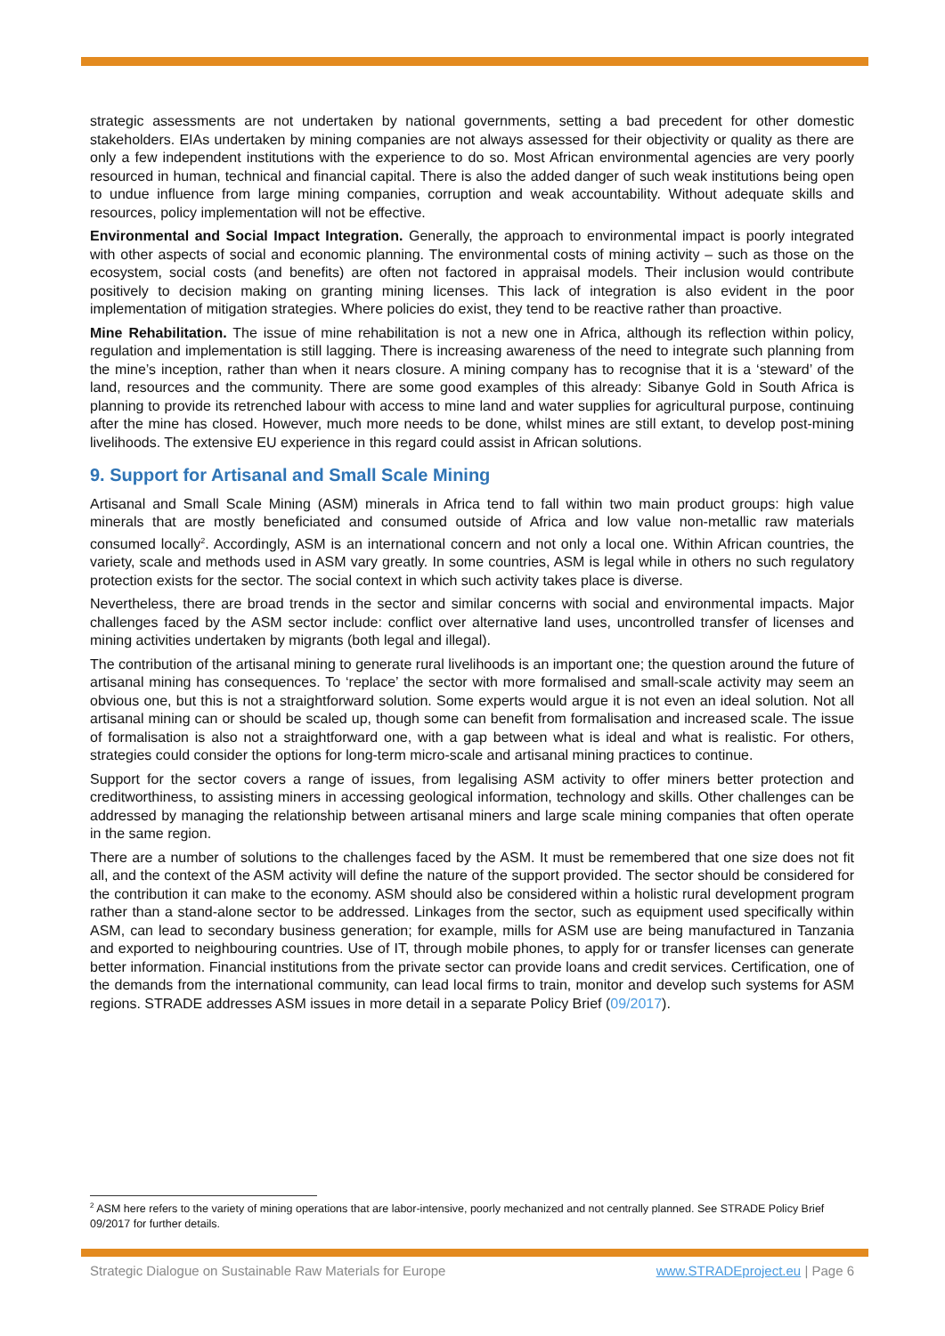strategic assessments are not undertaken by national governments, setting a bad precedent for other domestic stakeholders. EIAs undertaken by mining companies are not always assessed for their objectivity or quality as there are only a few independent institutions with the experience to do so. Most African environmental agencies are very poorly resourced in human, technical and financial capital. There is also the added danger of such weak institutions being open to undue influence from large mining companies, corruption and weak accountability. Without adequate skills and resources, policy implementation will not be effective.
Environmental and Social Impact Integration. Generally, the approach to environmental impact is poorly integrated with other aspects of social and economic planning. The environmental costs of mining activity – such as those on the ecosystem, social costs (and benefits) are often not factored in appraisal models. Their inclusion would contribute positively to decision making on granting mining licenses. This lack of integration is also evident in the poor implementation of mitigation strategies. Where policies do exist, they tend to be reactive rather than proactive.
Mine Rehabilitation. The issue of mine rehabilitation is not a new one in Africa, although its reflection within policy, regulation and implementation is still lagging. There is increasing awareness of the need to integrate such planning from the mine’s inception, rather than when it nears closure. A mining company has to recognise that it is a ‘steward’ of the land, resources and the community. There are some good examples of this already: Sibanye Gold in South Africa is planning to provide its retrenched labour with access to mine land and water supplies for agricultural purpose, continuing after the mine has closed. However, much more needs to be done, whilst mines are still extant, to develop post-mining livelihoods. The extensive EU experience in this regard could assist in African solutions.
9. Support for Artisanal and Small Scale Mining
Artisanal and Small Scale Mining (ASM) minerals in Africa tend to fall within two main product groups: high value minerals that are mostly beneficiated and consumed outside of Africa and low value non-metallic raw materials consumed locally<sup>2</sup>. Accordingly, ASM is an international concern and not only a local one. Within African countries, the variety, scale and methods used in ASM vary greatly. In some countries, ASM is legal while in others no such regulatory protection exists for the sector. The social context in which such activity takes place is diverse.
Nevertheless, there are broad trends in the sector and similar concerns with social and environmental impacts. Major challenges faced by the ASM sector include: conflict over alternative land uses, uncontrolled transfer of licenses and mining activities undertaken by migrants (both legal and illegal).
The contribution of the artisanal mining to generate rural livelihoods is an important one; the question around the future of artisanal mining has consequences. To ‘replace’ the sector with more formalised and small-scale activity may seem an obvious one, but this is not a straightforward solution. Some experts would argue it is not even an ideal solution. Not all artisanal mining can or should be scaled up, though some can benefit from formalisation and increased scale. The issue of formalisation is also not a straightforward one, with a gap between what is ideal and what is realistic. For others, strategies could consider the options for long-term micro-scale and artisanal mining practices to continue.
Support for the sector covers a range of issues, from legalising ASM activity to offer miners better protection and creditworthiness, to assisting miners in accessing geological information, technology and skills. Other challenges can be addressed by managing the relationship between artisanal miners and large scale mining companies that often operate in the same region.
There are a number of solutions to the challenges faced by the ASM. It must be remembered that one size does not fit all, and the context of the ASM activity will define the nature of the support provided. The sector should be considered for the contribution it can make to the economy. ASM should also be considered within a holistic rural development program rather than a stand-alone sector to be addressed. Linkages from the sector, such as equipment used specifically within ASM, can lead to secondary business generation; for example, mills for ASM use are being manufactured in Tanzania and exported to neighbouring countries. Use of IT, through mobile phones, to apply for or transfer licenses can generate better information. Financial institutions from the private sector can provide loans and credit services. Certification, one of the demands from the international community, can lead local firms to train, monitor and develop such systems for ASM regions. STRADE addresses ASM issues in more detail in a separate Policy Brief (09/2017).
<sup>2</sup> ASM here refers to the variety of mining operations that are labor-intensive, poorly mechanized and not centrally planned. See STRADE Policy Brief 09/2017 for further details.
Strategic Dialogue on Sustainable Raw Materials for Europe www.STRADEproject.eu | Page 6